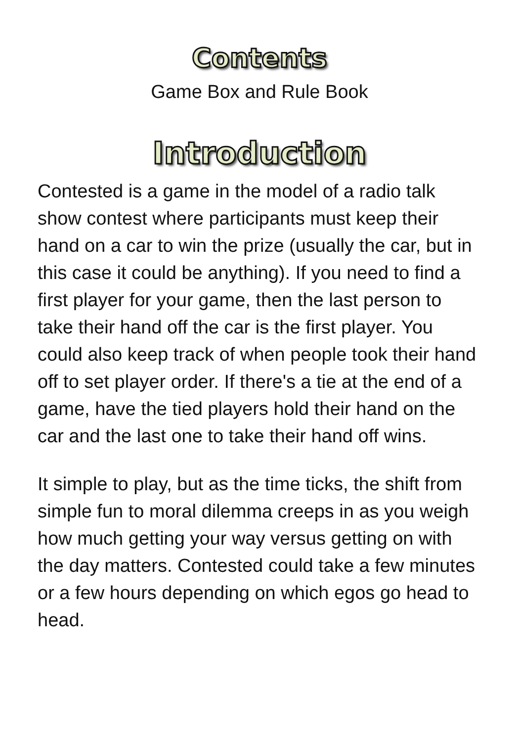Contents
Game Box and Rule Book
Introduction
Contested is a game in the model of a radio talk show contest where participants must keep their hand on a car to win the prize (usually the car, but in this case it could be anything). If you need to find a first player for your game, then the last person to take their hand off the car is the first player. You could also keep track of when people took their hand off to set player order. If there's a tie at the end of a game, have the tied players hold their hand on the car and the last one to take their hand off wins.
It simple to play, but as the time ticks, the shift from simple fun to moral dilemma creeps in as you weigh how much getting your way versus getting on with the day matters. Contested could take a few minutes or a few hours depending on which egos go head to head.